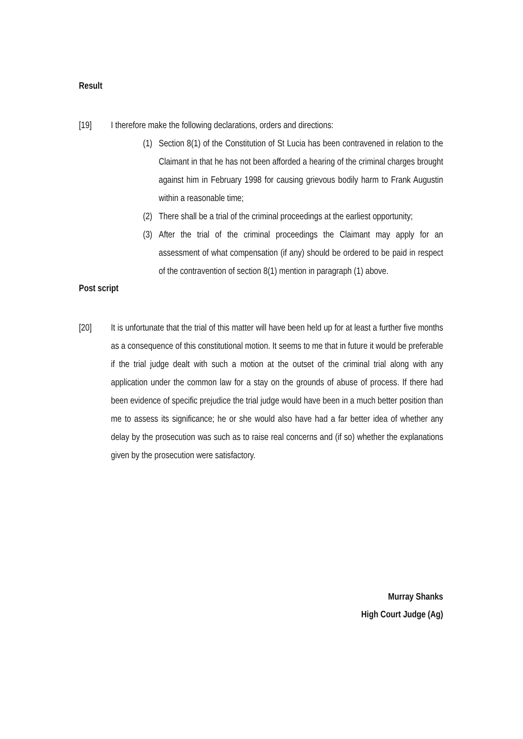Result
[19] I therefore make the following declarations, orders and directions:
(1) Section 8(1) of the Constitution of St Lucia has been contravened in relation to the Claimant in that he has not been afforded a hearing of the criminal charges brought against him in February 1998 for causing grievous bodily harm to Frank Augustin within a reasonable time;
(2) There shall be a trial of the criminal proceedings at the earliest opportunity;
(3) After the trial of the criminal proceedings the Claimant may apply for an assessment of what compensation (if any) should be ordered to be paid in respect of the contravention of section 8(1) mention in paragraph (1) above.
Post script
[20] It is unfortunate that the trial of this matter will have been held up for at least a further five months as a consequence of this constitutional motion. It seems to me that in future it would be preferable if the trial judge dealt with such a motion at the outset of the criminal trial along with any application under the common law for a stay on the grounds of abuse of process. If there had been evidence of specific prejudice the trial judge would have been in a much better position than me to assess its significance; he or she would also have had a far better idea of whether any delay by the prosecution was such as to raise real concerns and (if so) whether the explanations given by the prosecution were satisfactory.
Murray Shanks
High Court Judge (Ag)